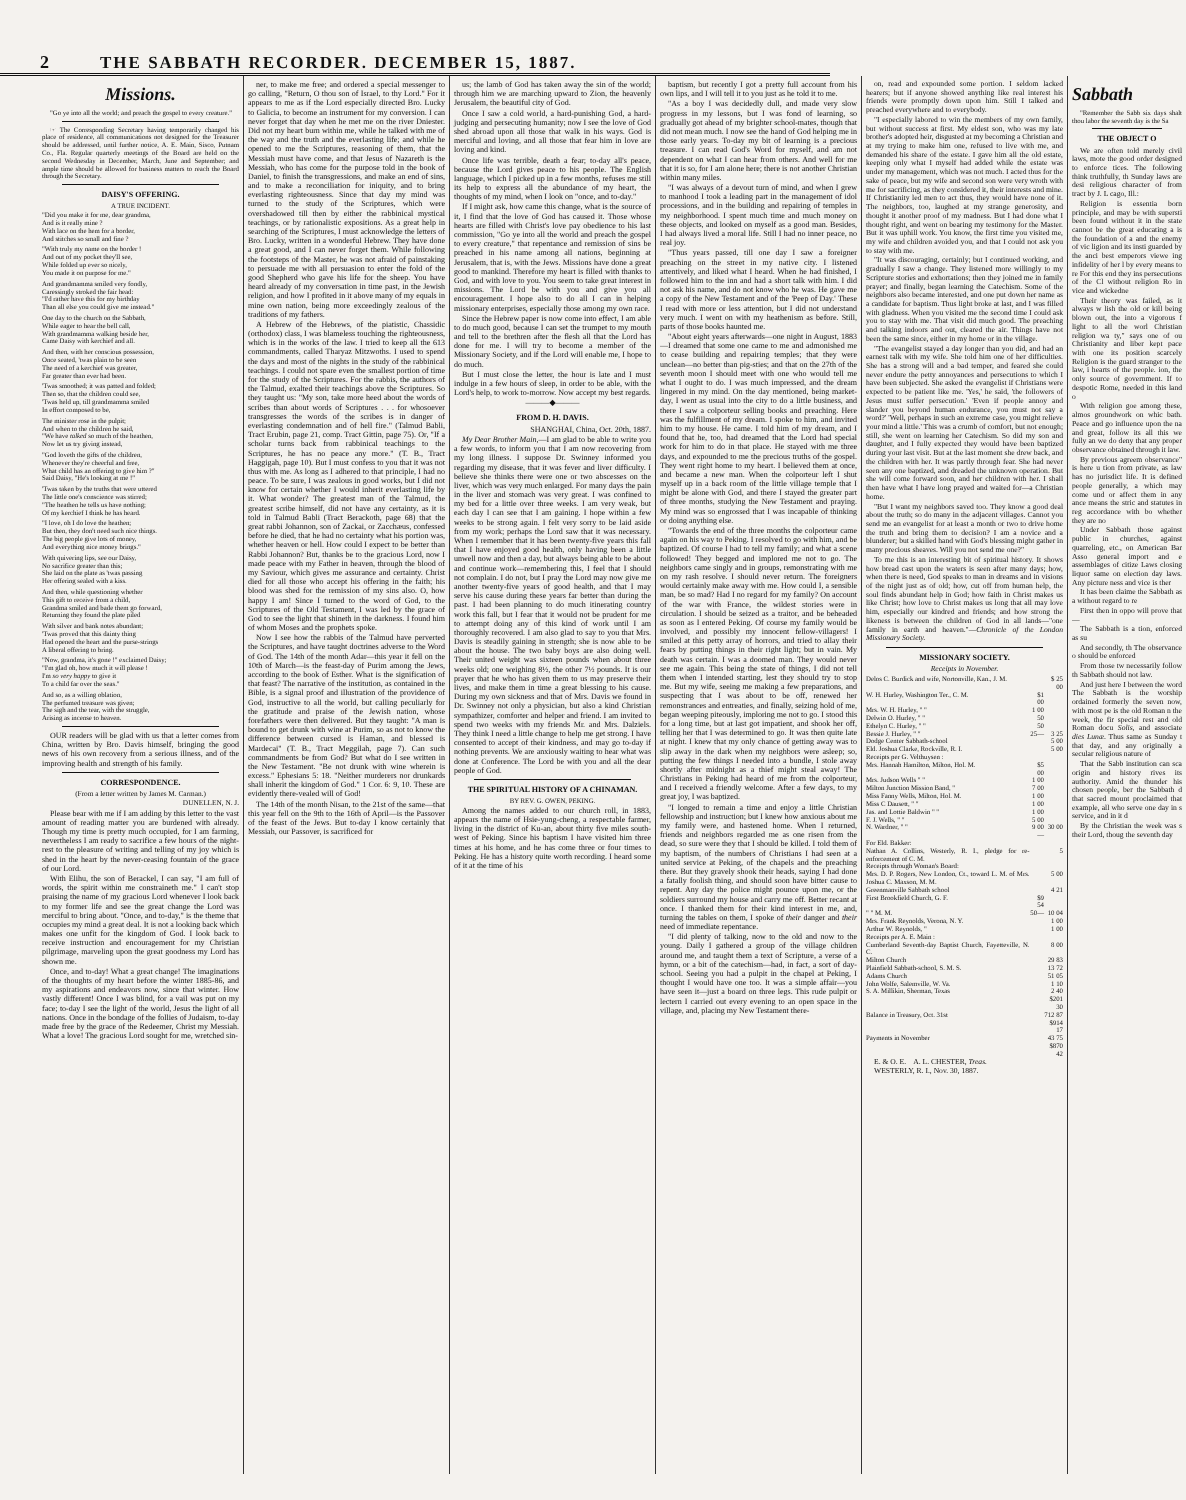2 THE SABBATH RECORDER. DECEMBER 15, 1887.
Missions.
"Go ye into all the world; and preach the gospel to every creature."
☞ The Corresponding Secretary having temporarily changed his place of residence, all communications not designed for the Treasurer should be addressed, until further notice, A. E. Main, Sisco, Putnam Co., Fla. Regular quarterly meetings of the Board are held on the second Wednesday in December, March, June and September; and ample time should be allowed for business matters to reach the Board through the Secretary.
DAISY'S OFFERING.
A TRUE INCIDENT.
"Did you make it for me, dear grandma,
And is it really mine ?
With lace on the hem for a border,
And stitches so small and fine ?
"With truly my name on the border !
And out of my pocket they'll see,
While folded up ever so nicely,
You made it on purpose for me."
And grandmamma smiled very fondly,
Caressingly stroked the fair head:
"I'd rather have this for my birthday
Than all else you could give me instead."
One day to the church on the Sabbath,
While eager to hear the bell call,
With grandmamma walking beside her,
Came Daisy with kerchief and all.
And then, with her conscious possession,
Once seated, 'twas plain to be seen
The need of a kerchief was greater,
Far greater than ever had been.
'Twas smoothed; it was patted and folded;
Then so, that the children could see,
'Twas held up, till grandmamma smiled
In effort composed to be,
The minister rose in the pulpit;
And when to the children he said,
"We have talked so much of the heathen,
Now let us try giving instead,
"God loveth the gifts of the children,
Whenever they're cheerful and free,
What child has an offering to give him ?"
Said Daisy, "He's looking at me !"
'Twas taken by the truths that were uttered
The little one's conscience was stirred;
"The heathen he tells us have nothing;
Of my kerchief I think he has heard.
"I love, oh I do love the heathen;
But then, they don't need such nice things.
The big people give lots of money,
And everything nice money brings."
With quivering lips, see our Daisy,
No sacrifice greater than this;
She laid on the plate as 'twas passing
Her offering sealed with a kiss.
And then, while questioning whether
This gift to receive from a child,
Grandma smiled and bade them go forward,
Returning they found the plate piled
With silver and bank notes abundant;
'Twas proved that this dainty thing
Had opened the heart and the purse-strings
A liberal offering to bring.
"Now, grandma, it's gone !" exclaimed Daisy;
"I'm glad oh, how much it will please !
I'm so very happy to give it
To a child far over the seas."
And so, as a willing oblation,
The perfumed treasure was given;
The sigh and the tear, with the struggle,
Arising as incense to heaven.
OUR readers will be glad with us that a letter comes from China, written by Bro. Davis himself, bringing the good news of his own recovery from a serious illness, and of the improving health and strength of his family.
CORRESPONDENCE.
(From a letter written by James M. Carman.)
DUNELLEN, N. J.
Please bear with me if I am adding by this letter to the vast amount of reading matter you are burdened with already. Though my time is pretty much occupied, for I am farming, nevertheless I am ready to sacrifice a few hours of the night-rest to the pleasure of writing and telling of my joy which is shed in the heart by the never-ceasing fountain of the grace of our Lord.
With Elihu, the son of Berackel, I can say, "I am full of words, the spirit within me constraineth me." I can't stop praising the name of my gracious Lord whenever I look back to my former life and see the great change the Lord was merciful to bring about. "Once, and to-day," is the theme that occupies my mind a great deal. It is not a looking back which makes one unfit for the kingdom of God. I look back to receive instruction and encouragement for my Christian pilgrimage, marveling upon the great goodness my Lord has shown me.
Once, and to-day! What a great change! The imaginations of the thoughts of my heart before the winter 1885-86, and my aspirations and endeavors now, since that winter. How vastly different! Once I was blind, for a vail was put on my face; to-day I see the light of the world, Jesus the light of all nations. Once in the bondage of the follies of Judaism, to-day made free by the grace of the Redeemer, Christ my Messiah. What a love! The gracious Lord sought for me, wretched sin-
ner, to make me free; and ordered a special messenger to go calling, "Return, O thou son of Israel, to thy Lord." For it appears to me as if the Lord especially directed Bro. Lucky to Galicia, to become an instrument for my conversion. I can never forget that day when he met me on the river Dniester. Did not my heart burn within me, while he talked with me of the way and the truth and the everlasting life; and while he opened to me the Scriptures, reasoning of them, that the Messiah must have come, and that Jesus of Nazareth is the Messiah, who has come for the purpose told in the book of Daniel, to finish the transgressions, and make an end of sins, and to make a reconciliation for iniquity, and to bring everlasting righteousness. Since that day my mind was turned to the study of the Scriptures, which were overshadowed till then by either the rabbinical mystical teachings, or by rationalistic expositions. As a great help in searching of the Scriptures, I must acknowledge the letters of Bro. Lucky, written in a wonderful Hebrew. They have done a great good, and I can never forget them. While following the footsteps of the Master, he was not afraid of painstaking to persuade me with all persuasion to enter the fold of the good Shepherd who gave his life for the sheep. You have heard already of my conversation in time past, in the Jewish religion, and how I profited in it above many of my equals in mine own nation, being more exceedingly zealous of the traditions of my fathers.
A Hebrew of the Hebrews, of the piatistic, Chassidic (orthodox) class, I was blameless touching the righteousness, which is in the works of the law. I tried to keep all the 613 commandments, called Tharyaz Mitzwoths. I used to spend the days and most of the nights in the study of the rabbinical teachings. I could not spare even the smallest portion of time for the study of the Scriptures. For the rabbis, the authors of the Talmud, exalted their teachings above the Scriptures. So they taught us: "My son, take more heed about the words of scribes than about words of Scriptures . . . for whosoever transgresses the words of the scribes is in danger of everlasting condemnation and of hell fire." (Talmud Babli, Tract Erubin, page 21, comp. Tract Gittin, page 75). Or, "If a scholar turns back from rabbinical teachings to the Scriptures, he has no peace any more." (T. B., Tract Haggigah, page 10). But I must confess to you that it was not thus with me. As long as I adhered to that principle, I had no peace. To be sure, I was zealous in good works, but I did not know for certain whether I would inherit everlasting life by it. What wonder? The greatest man of the Talmud, the greatest scribe himself, did not have any certainty, as it is told in Talmud Babli (Tract Berackoth, page 68) that the great rabbi Johannon, son of Zackai, or Zacchæus, confessed before he died, that he had no certainty what his portion was, whether heaven or hell. How could I expect to be better than Rabbi Johannon? But, thanks be to the gracious Lord, now I made peace with my Father in heaven, through the blood of my Saviour, which gives me assurance and certainty. Christ died for all those who accept his offering in the faith; his blood was shed for the remission of my sins also. O, how happy I am! Since I turned to the word of God, to the Scriptures of the Old Testament, I was led by the grace of God to see the light that shineth in the darkness. I found him of whom Moses and the prophets spoke.
Now I see how the rabbis of the Talmud have perverted the Scriptures, and have taught doctrines adverse to the Word of God. The 14th of the month Adar—this year it fell on the 10th of March—is the feast-day of Purim among the Jews, according to the book of Esther. What is the signification of that feast? The narrative of the institution, as contained in the Bible, is a signal proof and illustration of the providence of God, instructive to all the world, but calling peculiarly for the gratitude and praise of the Jewish nation, whose forefathers were then delivered. But they taught: "A man is bound to get drunk with wine at Purim, so as not to know the difference between cursed is Haman, and blessed is Mardecai" (T. B., Tract Meggilah, page 7). Can such commandments be from God? But what do I see written in the New Testament. "Be not drunk with wine wherein is excess." Ephesians 5: 18. "Neither murderers nor drunkards shall inherit the kingdom of God." 1 Cor. 6: 9, 10. These are evidently there-vealed will of God!
The 14th of the month Nisan, to the 21st of the same—that this year fell on the 9th to the 16th of April—is the Passover of the feast of the Jews. But to-day I know certainly that Messiah, our Passover, is sacrificed for
us; the lamb of God has taken away the sin of the world; through him we are marching upward to Zion, the heavenly Jerusalem, the beautiful city of God.
Once I saw a cold world, a hard-punishing God, a hard-judging and persecuting humanity; now I see the love of God shed abroad upon all those that walk in his ways. God is merciful and loving, and all those that fear him in love are loving and kind.
Once life was terrible, death a fear; to-day all's peace, because the Lord gives peace to his people. The English language, which I picked up in a few months, refuses me still its help to express all the abundance of my heart, the thoughts of my mind, when I look on "once, and to-day."
If I might ask, how came this change, what is the source of it, I find that the love of God has caused it. Those whose hearts are filled with Christ's love pay obedience to his last commission, "Go ye into all the world and preach the gospel to every creature," that repentance and remission of sins be preached in his name among all nations, beginning at Jerusalem, that is, with the Jews. Missions have done a great good to mankind. Therefore my heart is filled with thanks to God, and with love to you. You seem to take great interest in missions. The Lord be with you and give you all encouragement. I hope also to do all I can in helping missionary enterprises, especially those among my own race.
Since the Hebrew paper is now come into effect, I am able to do much good, because I can set the trumpet to my mouth and tell to the brethren after the flesh all that the Lord has done for me. I will try to become a member of the Missionary Society, and if the Lord will enable me, I hope to do much.
But I must close the letter, the hour is late and I must indulge in a few hours of sleep, in order to be able, with the Lord's help, to work to-morrow. Now accept my best regards.
———◆———
FROM D. H. DAVIS.
SHANGHAI, China, Oct. 20th, 1887.
My Dear Brother Main,—I am glad to be able to write you a few words, to inform you that I am now recovering from my long illness. I suppose Dr. Swinney informed you regarding my disease, that it was fever and liver difficulty. I believe she thinks there were one or two abscesses on the liver, which was very much enlarged. For many days the pain in the liver and stomach was very great. I was confined to my bed for a little over three weeks. I am very weak, but each day I can see that I am gaining. I hope within a few weeks to be strong again. I felt very sorry to be laid aside from my work; perhaps the Lord saw that it was necessary. When I remember that it has been twenty-five years this fall that I have enjoyed good health, only having been a little unwell now and then a day, but always being able to be about and continue work—remembering this, I feel that I should not complain. I do not, but I pray the Lord may now give me another twenty-five years of good health, and that I may serve his cause during these years far better than during the past. I had been planning to do much itinerating country work this fall, but I fear that it would not be prudent for me to attempt doing any of this kind of work until I am thoroughly recovered. I am also glad to say to you that Mrs. Davis is steadily gaining in strength; she is now able to be about the house. The two baby boys are also doing well. Their united weight was sixteen pounds when about three weeks old; one weighing 8½, the other 7½ pounds. It is our prayer that he who has given them to us may preserve their lives, and make them in time a great blessing to his cause. During my own sickness and that of Mrs. Davis we found in Dr. Swinney not only a physician, but also a kind Christian sympathizer, comforter and helper and friend. I am invited to spend two weeks with my friends Mr. and Mrs. Dalziels. They think I need a little change to help me get strong. I have consented to accept of their kindness, and may go to-day if nothing prevents. We are anxiously waiting to hear what was done at Conference. The Lord be with you and all the dear people of God.
THE SPIRITUAL HISTORY OF A CHINAMAN.
BY REV. G. OWEN, PEKING.
Among the names added to our church roll, in 1883, appears the name of Hsie-yung-cheng, a respectable farmer, living in the district of Ku-an, about thirty five miles south-west of Peking. Since his baptism I have visited him three times at his home, and he has come three or four times to Peking. He has a history quite worth recording. I heard some of it at the time of his
baptism, but recently I got a pretty full account from his own lips, and I will tell it to you just as he told it to me.
"As a boy I was decidedly dull, and made very slow progress in my lessons, but I was fond of learning, so gradually got ahead of my brighter school-mates, though that did not mean much. I now see the hand of God helping me in those early years. To-day my bit of learning is a precious treasure. I can read God's Word for myself, and am not dependent on what I can hear from others. And well for me that it is so, for I am alone here; there is not another Christian within many miles.
"I was always of a devout turn of mind, and when I grew to manhood I took a leading part in the management of idol processions, and in the building and repairing of temples in my neighborhood. I spent much time and much money on these objects, and looked on myself as a good man. Besides, I had always lived a moral life. Still I had no inner peace, no real joy.
"Thus years passed, till one day I saw a foreigner preaching on the street in my native city. I listened attentively, and liked what I heard. When he had finished, I followed him to the inn and had a short talk with him. I did not ask his name, and do not know who he was. He gave me a copy of the New Testament and of the 'Peep of Day.' These I read with more or less attention, but I did not understand very much. I went on with my heathenism as before. Still, parts of those books haunted me.
"About eight years afterwards—one night in August, 1883—I dreamed that some one came to me and admonished me to cease building and repairing temples; that they were unclean—no better than pig-sties; and that on the 27th of the seventh moon I should meet with one who would tell me what I ought to do. I was much impressed, and the dream lingered in my mind. On the day mentioned, being market-day, I went as usual into the city to do a little business, and there I saw a colporteur selling books and preaching. Here was the fulfillment of my dream. I spoke to him, and invited him to my house. He came. I told him of my dream, and I found that he, too, had dreamed that the Lord had special work for him to do in that place. He stayed with me three days, and expounded to me the precious truths of the gospel. They went right home to my heart. I believed them at once, and became a new man. When the colporteur left I shut myself up in a back room of the little village temple that I might be alone with God, and there I stayed the greater part of three months, studying the New Testament and praying. My mind was so engrossed that I was incapable of thinking or doing anything else.
"Towards the end of the three months the colporteur came again on his way to Peking. I resolved to go with him, and be baptized. Of course I had to tell my family; and what a scene followed! They begged and implored me not to go. The neighbors came singly and in groups, remonstrating with me on my rash resolve. I should never return. The foreigners would certainly make away with me. How could I, a sensible man, be so mad? Had I no regard for my family? On account of the war with France, the wildest stories were in circulation. I should be seized as a traitor, and be beheaded as soon as I entered Peking. Of course my family would be involved, and possibly my innocent fellow-villagers! I smiled at this petty array of horrors, and tried to allay their fears by putting things in their right light; but in vain. My death was certain. I was a doomed man. They would never see me again. This being the state of things, I did not tell them when I intended starting, lest they should try to stop me. But my wife, seeing me making a few preparations, and suspecting that I was about to be off, renewed her remonstrances and entreaties, and finally, seizing hold of me, began weeping piteously, imploring me not to go. I stood this for a long time, but at last got impatient, and shook her off, telling her that I was determined to go. It was then quite late at night. I knew that my only chance of getting away was to slip away in the dark when my neighbors were asleep; so, putting the few things I needed into a bundle, I stole away shortly after midnight as a thief might steal away! The Christians in Peking had heard of me from the colporteur, and I received a friendly welcome. After a few days, to my great joy, I was baptized.
"I longed to remain a time and enjoy a little Christian fellowship and instruction; but I knew how anxious about me my family were, and hastened home. When I returned, friends and neighbors regarded me as one risen from the dead, so sure were they that I should be killed. I told them of my baptism, of the numbers of Christians I had seen at a united service at Peking, of the chapels and the preaching there. But they gravely shook their heads, saying I had done a fatally foolish thing, and should soon have bitter cause to repent. Any day the police might pounce upon me, or the soldiers surround my house and carry me off. Better recant at once. I thanked them for their kind interest in me, and, turning the tables on them, I spoke of their danger and their need of immediate repentance.
"I did plenty of talking, now to the old and now to the young. Daily I gathered a group of the village children around me, and taught them a text of Scripture, a verse of a hymn, or a bit of the catechism—had, in fact, a sort of day-school. Seeing you had a pulpit in the chapel at Peking, I thought I would have one too. It was a simple affair—you have seen it—just a board on three legs. This rude pulpit or lectern I carried out every evening to an open space in the village, and, placing my New Testament there-
on, read and expounded some portion. I seldom lacked hearers; but if anyone showed anything like real interest his friends were promptly down upon him. Still I talked and preached everywhere and to everybody.
"I especially labored to win the members of my own family, but without success at first. My eldest son, who was my late brother's adopted heir, disgusted at my becoming a Christian and at my trying to make him one, refused to live with me, and demanded his share of the estate. I gave him all the old estate, keeping only what I myself had added while the estate was under my management, which was not much. I acted thus for the sake of peace, but my wife and second son were very wroth with me for sacrificing, as they considered it, their interests and mine. If Christianity led men to act thus, they would have none of it. The neighbors, too, laughed at my strange generosity, and thought it another proof of my madness. But I had done what I thought right, and went on bearing my testimony for the Master. But it was uphill work. You know, the first time you visited me, my wife and children avoided you, and that I could not ask you to stay with me.
"It was discouraging, certainly; but I continued working, and gradually I saw a change. They listened more willingly to my Scripture stories and exhortations; then they joined me in family prayer; and finally, began learning the Catechism. Some of the neighbors also became interested, and one put down her name as a candidate for baptism. Thus light broke at last, and I was filled with gladness. When you visited me the second time I could ask you to stay with me. That visit did much good. The preaching and talking indoors and out, cleared the air. Things have not been the same since, either in my home or in the village.
"The evangelist stayed a day longer than you did, and had an earnest talk with my wife. She told him one of her difficulties. She has a strong will and a bad temper, and feared she could never endure the petty annoyances and persecutions to which I have been subjected. She asked the evangelist if Christians were expected to be patient like me. 'Yes,' he said, 'the followers of Jesus must suffer persecution.' 'Even if people annoy and slander you beyond human endurance, you must not say a word?' 'Well, perhaps in such an extreme case, you might relieve your mind a little.' This was a crumb of comfort, but not enough; still, she went on learning her Catechism. So did my son and daughter, and I fully expected they would have been baptized during your last visit. But at the last moment she drew back, and the children with her. It was partly through fear. She had never seen any one baptized, and dreaded the unknown operation. But she will come forward soon, and her children with her. I shall then have what I have long prayed and waited for—a Christian home.
"But I want my neighbors saved too. They know a good deal about the truth; so do many in the adjacent villages. Cannot you send me an evangelist for at least a month or two to drive home the truth and bring them to decision? I am a novice and a blunderer; but a skilled hand with God's blessing might gather in many precious sheaves. Will you not send me one?"
To me this is an interesting bit of spiritual history. It shows how bread cast upon the waters is seen after many days; how, when there is need, God speaks to man in dreams and in visions of the night just as of old; how, cut off from human help, the soul finds abundant help in God; how faith in Christ makes us like Christ; how love to Christ makes us long that all may love him, especially our kindred and friends; and how strong the likeness is between the children of God in all lands—"one family in earth and heaven."—Chronicle of the London Missionary Society.
MISSIONARY SOCIETY.
Receipts in November.
| Delos C. Burdick and wife, Nortonville, Kan., J. M. | | $ 25 00 |
| W. H. Hurley, Washington Ter., C. M. | $1 00 | |
| Mrs. W. H. Hurley, " " | 1 00 | |
| Delwin O. Hurley, " " | 50 | |
| Ethelyn C. Hurley, " " | 50 | |
| Bessie J. Hurley, " " | 25— | 3 25 |
| Dodge Center Sabbath-school | | 5 00 |
| Eld. Joshua Clarke, Rockville, R. I. | | 5 00 |
| Receipts per G. Velthuysen : | | |
| Mrs. Hannah Hamilton, Milton, Hol. M. | $5 00 | |
| Mrs. Judson Wells " " | 1 00 | |
| Milton Junction Mission Band, " | 7 00 | |
| Miss Fanny Wells, Milton, Hol. M. | 1 00 | |
| Miss C Dausett, " " | 1 00 | |
| Jas. and Lottie Baldwin " " | 1 00 | |
| F. J. Wells, " " | 5 00 | |
| N. Wardner, " " | 9 00— | 30 00 |
| For Eld. Bakker: | | |
| Nathan A. Collins, Westerly, R. I., pledge for re-enforcement of C. M. | | 5 |
| Receipts through Woman's Board: | | |
| Mrs. D. P. Rogers, New London, Ct., toward L. M. of Mrs. Joshua C. Maxson, M. M. | | 5 00 |
| Greenmanville Sabbath school | | 4 21 |
| First Brookfield Church, G. F. | $9 54 | |
| " " M. M. | 50— | 10 04 |
| Mrs. Frank Reynolds, Verona, N. Y. | | 1 00 |
| Arthur W. Reynolds, " | | 1 00 |
| Receipts per A. E. Main : | | |
| Cumberland Seventh-day Baptist Church, Fayetteville, N. C. | | 8 00 |
| Milton Church | | 29 83 |
| Plainfield Sabbath-school, S. M. S. | | 13 72 |
| Adams Church | | 51 05 |
| John Wolfe, Salemville, W. Va. | | 1 10 |
| S. A. Millikin, Sherman, Texas | | 2 40 |
| | | $201 30 |
| Balance in Treasury, Oct. 31st | | 712 87 |
| | | $914 17 |
| Payments in November | | 43 75 |
| | | $870 42 |
E. & O. E. A. L. CHESTER, Treas.
WESTERLY, R. I., Nov. 30, 1887.
Sabbath
"Remember the Sabb six days shalt thou labor the seventh day is the Sa
THE OBJECT O
We are often told merely civil laws, mote the good order designed to enforce tices. The following think truthfully, th Sunday laws are desi religious character of from tract by J. L cago, Ill.:
Religion is essentia born principle, and may be with supersti been found without it in the state cannot be the great educating a is the foundation of a and the enemy of vic ligion and its insti guarded by the anci best emperors viewe ing infidelity of her l by every means to re For this end they ins persecutions of the Cl without religion Ro in vice and wickedne
Their theory was failed, as it always w lish the old or kill being blown out, the into a vigorous f light to all the worl Christian religion wa ty," says one of ou Christianity and liber kept pace with one its position scarcely Religion is the guard stranger to the law, i hearts of the people. ion, the only source of government. If to despotic Rome, needed in this land o
With religion goe among these, almos groundwork on whic bath. Peace and go influence upon the na and great, follow its all this we fully an we do deny that any proper observance obtained through it law.
By previous agreem observance" is here u tion from private, as law has no jurisdict life. It is defined people generally, a which may come und or affect them in any ance means the stric and statutes in reg accordance with bo whether they are no
Under Sabbath those against public in churches, against quarreling, etc., on American Bar Asso general import and e assemblages of citize Laws closing liquor same on election day laws. Any picture ness and vice is ther
It has been claime the Sabbath as a without regard to re
First then in oppo will prove that—
The Sabbath is a tion, enforced as su
And secondly, th The observance o should be enforced
From those tw necessarily follow th Sabbath should not law.
And just here I between the word The Sabbath is the worship ordained formerly the seven now, with most pe is the old Roman n the week, the fir special rest and old Roman docu Solis, and associate dies Lunæ. Thus same as Sunday t that day, and any originally a secular religious nature of
That the Sabb institution can sca origin and history rives its authority. Amid the thunder his chosen people, ber the Sabbath d that sacred mount proclaimed that example, all who serve one day in s service, and in it d
By the Christian the week was s their Lord, thoug the seventh day